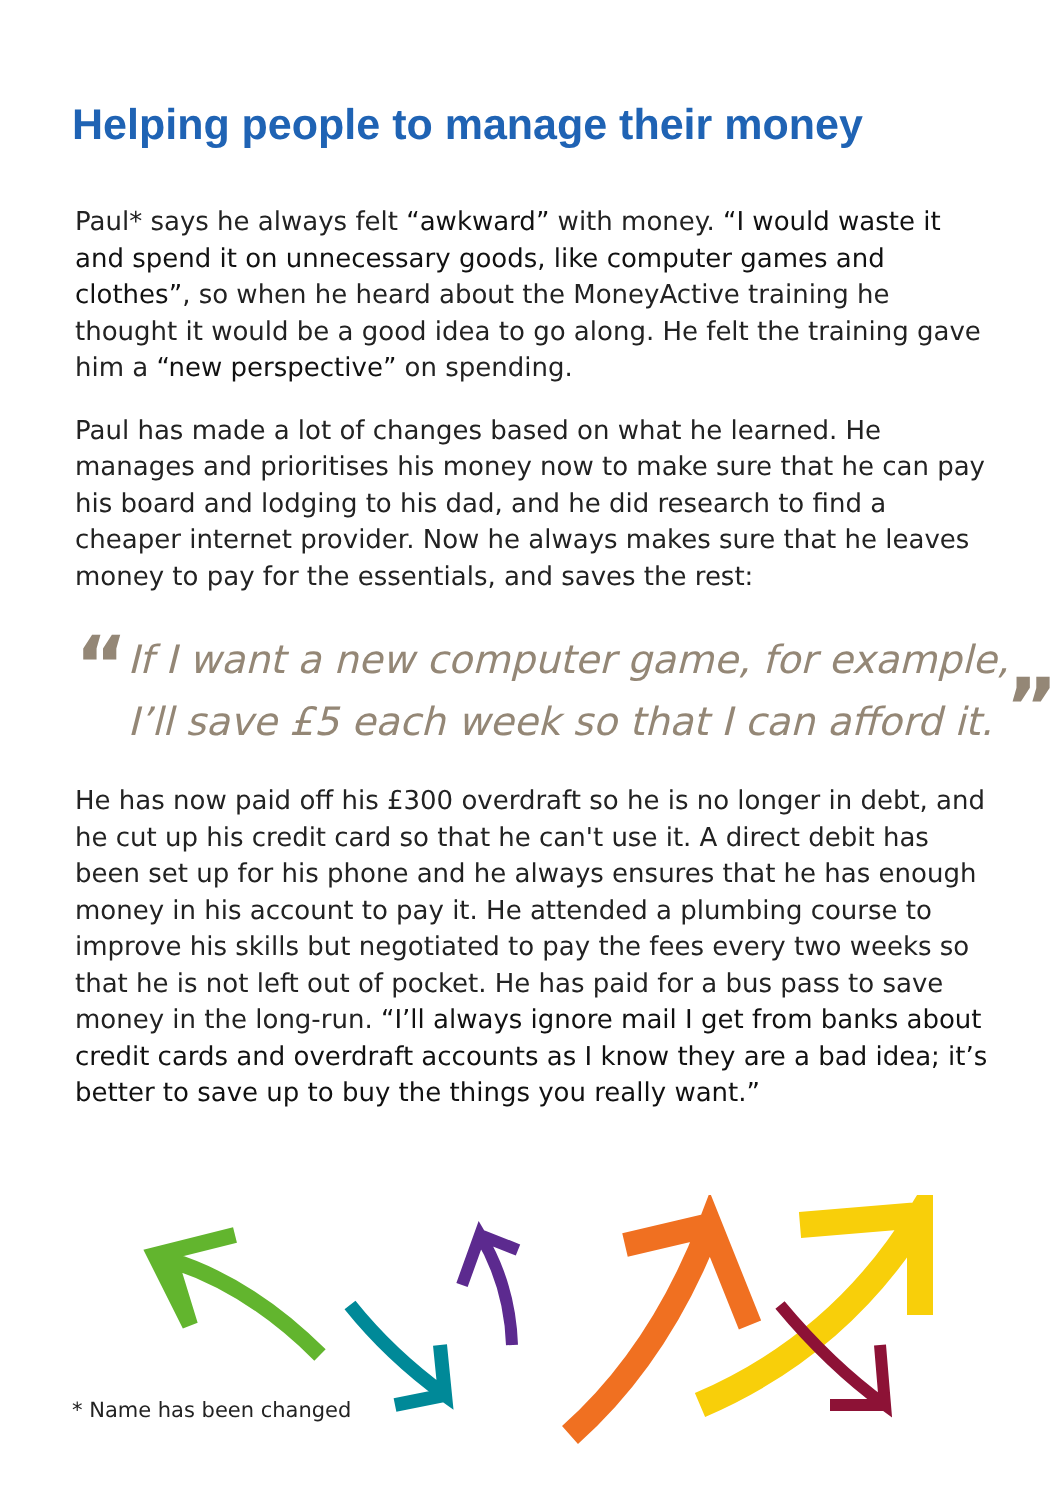Helping people to manage their money
Paul* says he always felt “awkward” with money. “I would waste it and spend it on unnecessary goods, like computer games and clothes”, so when he heard about the MoneyActive training he thought it would be a good idea to go along. He felt the training gave him a “new perspective” on spending.
Paul has made a lot of changes based on what he learned. He manages and prioritises his money now to make sure that he can pay his board and lodging to his dad, and he did research to find a cheaper internet provider. Now he always makes sure that he leaves money to pay for the essentials, and saves the rest:
“
If I want a new computer game, for example, I’ll save £5 each week so that I can afford it. ”
He has now paid off his £300 overdraft so he is no longer in debt, and he cut up his credit card so that he can't use it. A direct debit has been set up for his phone and he always ensures that he has enough money in his account to pay it. He attended a plumbing course to improve his skills but negotiated to pay the fees every two weeks so that he is not left out of pocket. He has paid for a bus pass to save money in the long-run. “I’ll always ignore mail I get from banks about credit cards and overdraft accounts as I know they are a bad idea; it’s better to save up to buy the things you really want.”
* Name has been changed